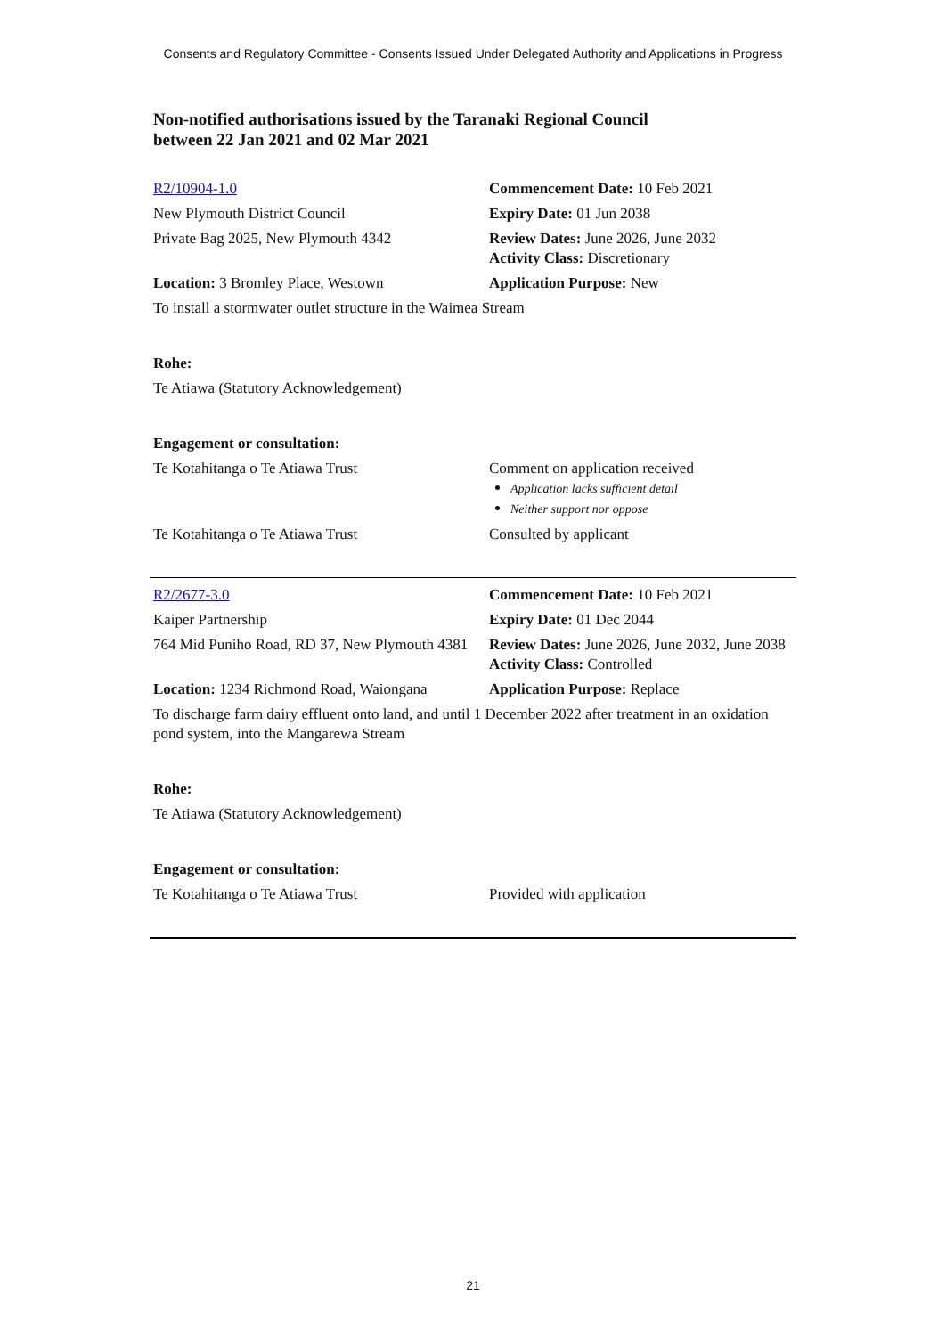Consents and Regulatory Committee - Consents Issued Under Delegated Authority and Applications in Progress
Non-notified authorisations issued by the Taranaki Regional Council
between 22 Jan 2021 and 02 Mar 2021
| R2/10904-1.0 | Commencement Date: 10 Feb 2021 |
| New Plymouth District Council | Expiry Date: 01 Jun 2038 |
| Private Bag 2025, New Plymouth 4342 | Review Dates: June 2026, June 2032 Activity Class: Discretionary |
| Location: 3 Bromley Place, Westown | Application Purpose: New |
| To install a stormwater outlet structure in the Waimea Stream | |
| Rohe: | |
| Te Atiawa (Statutory Acknowledgement) | |
| Engagement or consultation: | |
| Te Kotahitanga o Te Atiawa Trust | Comment on application received Application lacks sufficient detail Neither support nor oppose |
| Te Kotahitanga o Te Atiawa Trust | Consulted by applicant |
| R2/2677-3.0 | Commencement Date: 10 Feb 2021 |
| Kaiper Partnership | Expiry Date: 01 Dec 2044 |
| 764 Mid Puniho Road, RD 37, New Plymouth 4381 | Review Dates: June 2026, June 2032, June 2038 Activity Class: Controlled |
| Location: 1234 Richmond Road, Waiongana | Application Purpose: Replace |
| To discharge farm dairy effluent onto land, and until 1 December 2022 after treatment in an oxidation pond system, into the Mangarewa Stream | |
| Rohe: | |
| Te Atiawa (Statutory Acknowledgement) | |
| Engagement or consultation: | |
| Te Kotahitanga o Te Atiawa Trust | Provided with application |
21